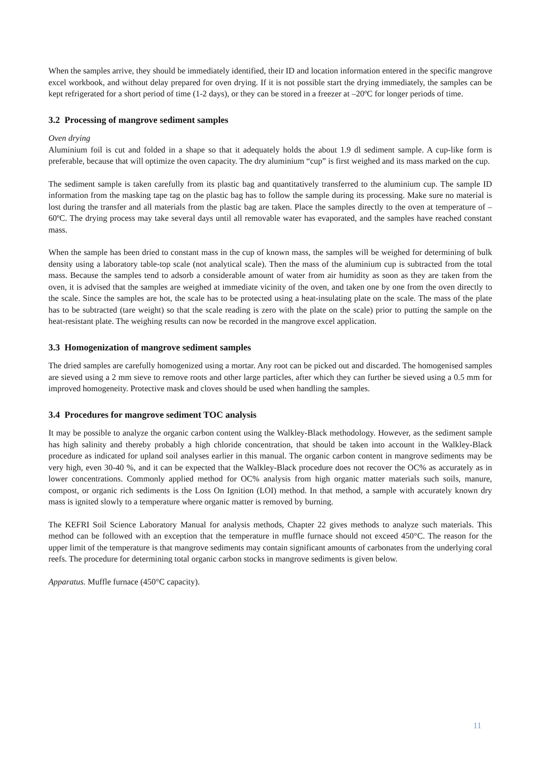When the samples arrive, they should be immediately identified, their ID and location information entered in the specific mangrove excel workbook, and without delay prepared for oven drying. If it is not possible start the drying immediately, the samples can be kept refrigerated for a short period of time (1-2 days), or they can be stored in a freezer at –20ºC for longer periods of time.
3.2 Processing of mangrove sediment samples
Oven drying
Aluminium foil is cut and folded in a shape so that it adequately holds the about 1.9 dl sediment sample. A cup-like form is preferable, because that will optimize the oven capacity. The dry aluminium “cup” is first weighed and its mass marked on the cup.
The sediment sample is taken carefully from its plastic bag and quantitatively transferred to the aluminium cup. The sample ID information from the masking tape tag on the plastic bag has to follow the sample during its processing. Make sure no material is lost during the transfer and all materials from the plastic bag are taken. Place the samples directly to the oven at temperature of –60ºC. The drying process may take several days until all removable water has evaporated, and the samples have reached constant mass.
When the sample has been dried to constant mass in the cup of known mass, the samples will be weighed for determining of bulk density using a laboratory table-top scale (not analytical scale). Then the mass of the aluminium cup is subtracted from the total mass. Because the samples tend to adsorb a considerable amount of water from air humidity as soon as they are taken from the oven, it is advised that the samples are weighed at immediate vicinity of the oven, and taken one by one from the oven directly to the scale. Since the samples are hot, the scale has to be protected using a heat-insulating plate on the scale. The mass of the plate has to be subtracted (tare weight) so that the scale reading is zero with the plate on the scale) prior to putting the sample on the heat-resistant plate. The weighing results can now be recorded in the mangrove excel application.
3.3 Homogenization of mangrove sediment samples
The dried samples are carefully homogenized using a mortar. Any root can be picked out and discarded. The homogenised samples are sieved using a 2 mm sieve to remove roots and other large particles, after which they can further be sieved using a 0.5 mm for improved homogeneity. Protective mask and cloves should be used when handling the samples.
3.4 Procedures for mangrove sediment TOC analysis
It may be possible to analyze the organic carbon content using the Walkley-Black methodology. However, as the sediment sample has high salinity and thereby probably a high chloride concentration, that should be taken into account in the Walkley-Black procedure as indicated for upland soil analyses earlier in this manual. The organic carbon content in mangrove sediments may be very high, even 30-40 %, and it can be expected that the Walkley-Black procedure does not recover the OC% as accurately as in lower concentrations. Commonly applied method for OC% analysis from high organic matter materials such soils, manure, compost, or organic rich sediments is the Loss On Ignition (LOI) method. In that method, a sample with accurately known dry mass is ignited slowly to a temperature where organic matter is removed by burning.
The KEFRI Soil Science Laboratory Manual for analysis methods, Chapter 22 gives methods to analyze such materials. This method can be followed with an exception that the temperature in muffle furnace should not exceed 450°C. The reason for the upper limit of the temperature is that mangrove sediments may contain significant amounts of carbonates from the underlying coral reefs. The procedure for determining total organic carbon stocks in mangrove sediments is given below.
Apparatus. Muffle furnace (450°C capacity).
11